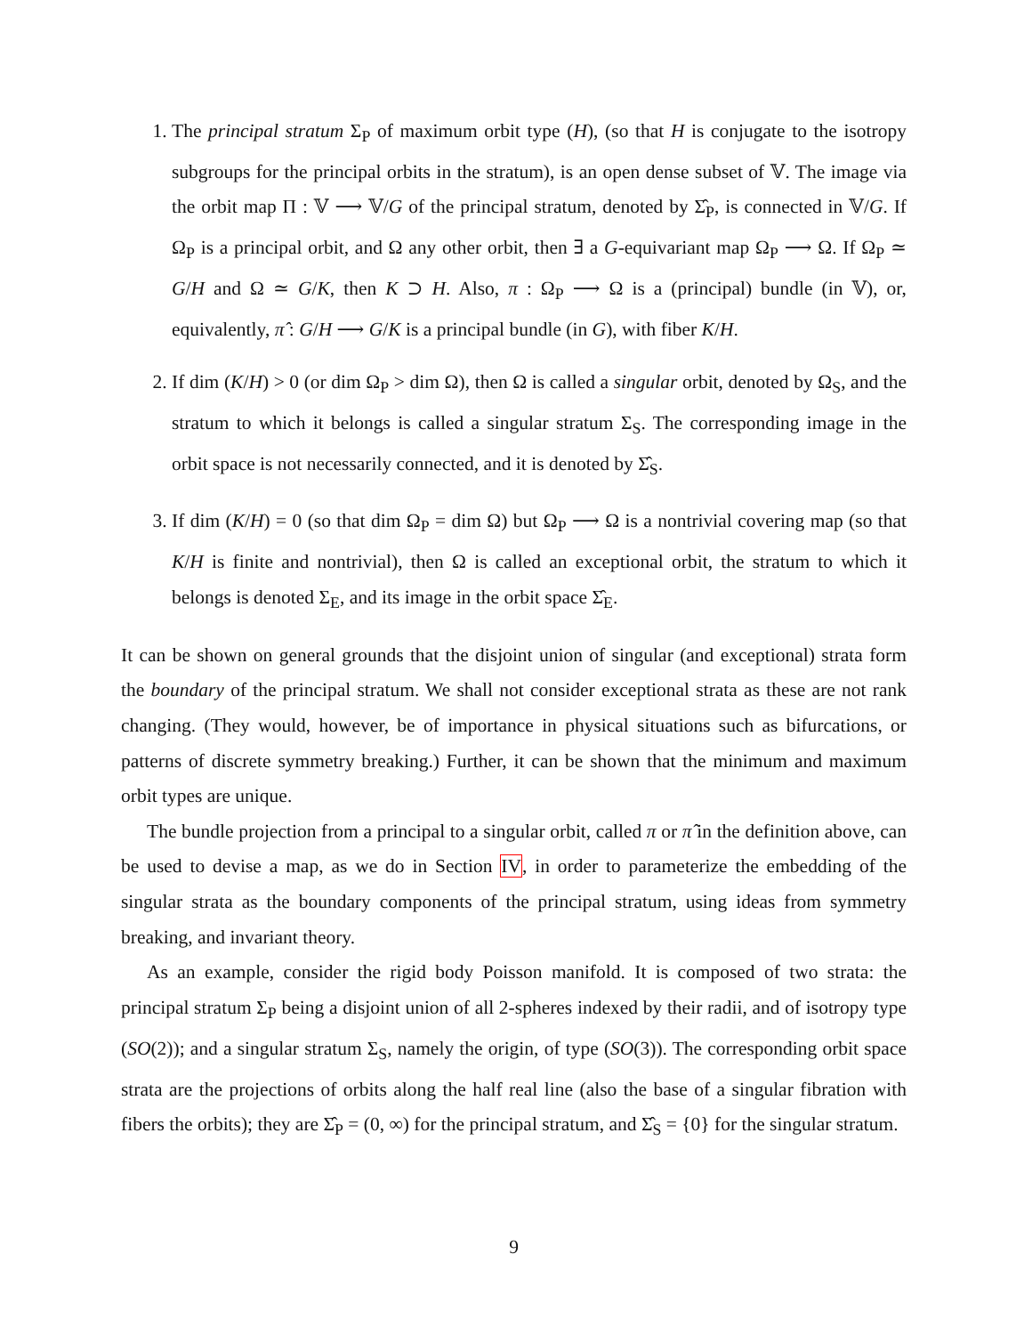1. The principal stratum Σ<sub>P</sub> of maximum orbit type (H), (so that H is conjugate to the isotropy subgroups for the principal orbits in the stratum), is an open dense subset of 𝕍. The image via the orbit map Π : 𝕍 ⟶ 𝕍/G of the principal stratum, denoted by Σ̂<sub>P</sub>, is connected in 𝕍/G. If Ω<sub>P</sub> is a principal orbit, and Ω any other orbit, then ∃ a G-equivariant map Ω<sub>P</sub> ⟶ Ω. If Ω<sub>P</sub> ≃ G/H and Ω ≃ G/K, then K ⊃ H. Also, π : Ω<sub>P</sub> ⟶ Ω is a (principal) bundle (in 𝕍), or, equivalently, π̂ : G/H ⟶ G/K is a principal bundle (in G), with fiber K/H.
2. If dim (K/H) > 0 (or dim Ω<sub>P</sub> > dim Ω), then Ω is called a singular orbit, denoted by Ω<sub>S</sub>, and the stratum to which it belongs is called a singular stratum Σ<sub>S</sub>. The corresponding image in the orbit space is not necessarily connected, and it is denoted by Σ̂<sub>S</sub>.
3. If dim (K/H) = 0 (so that dim Ω<sub>P</sub> = dim Ω) but Ω<sub>P</sub> ⟶ Ω is a nontrivial covering map (so that K/H is finite and nontrivial), then Ω is called an exceptional orbit, the stratum to which it belongs is denoted Σ<sub>E</sub>, and its image in the orbit space Σ̂<sub>E</sub>.
It can be shown on general grounds that the disjoint union of singular (and exceptional) strata form the boundary of the principal stratum. We shall not consider exceptional strata as these are not rank changing. (They would, however, be of importance in physical situations such as bifurcations, or patterns of discrete symmetry breaking.) Further, it can be shown that the minimum and maximum orbit types are unique.
The bundle projection from a principal to a singular orbit, called π or π̂ in the definition above, can be used to devise a map, as we do in Section IV, in order to parameterize the embedding of the singular strata as the boundary components of the principal stratum, using ideas from symmetry breaking, and invariant theory.
As an example, consider the rigid body Poisson manifold. It is composed of two strata: the principal stratum Σ<sub>P</sub> being a disjoint union of all 2-spheres indexed by their radii, and of isotropy type (SO(2)); and a singular stratum Σ<sub>S</sub>, namely the origin, of type (SO(3)). The corresponding orbit space strata are the projections of orbits along the half real line (also the base of a singular fibration with fibers the orbits); they are Σ̂<sub>P</sub> = (0, ∞) for the principal stratum, and Σ̂<sub>S</sub> = {0} for the singular stratum.
9